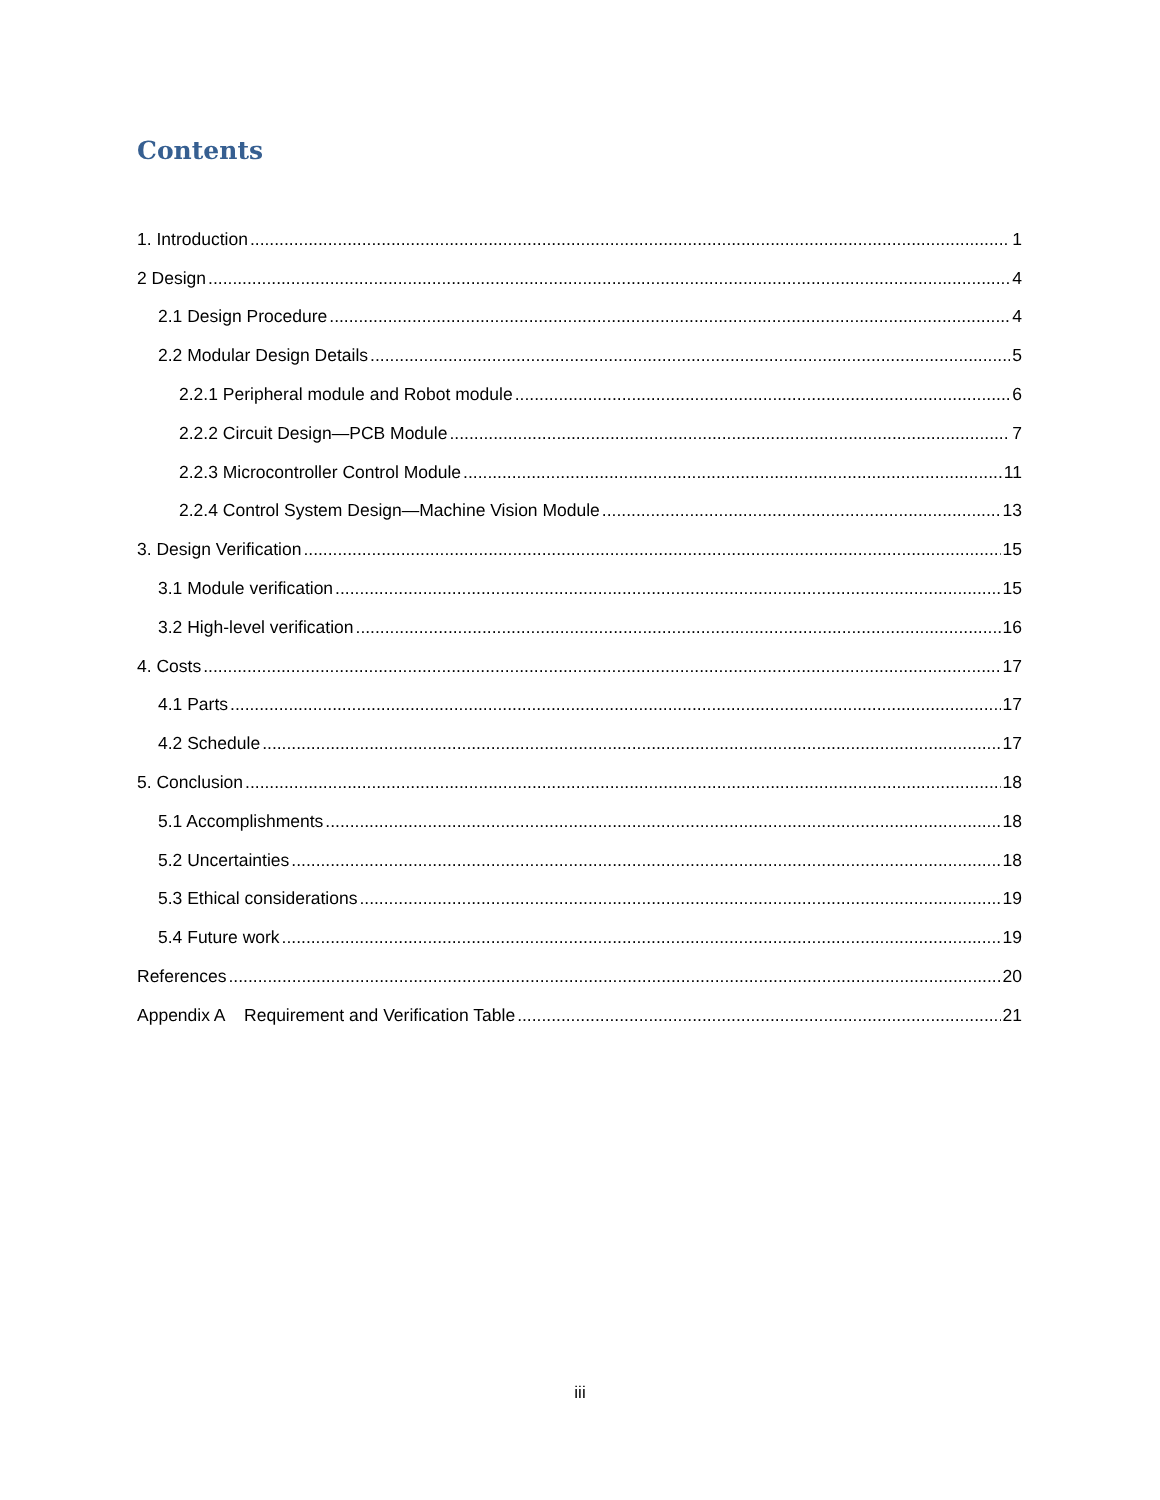Contents
1. Introduction 1
2 Design 4
2.1 Design Procedure 4
2.2 Modular Design Details 5
2.2.1 Peripheral module and Robot module 6
2.2.2 Circuit Design—PCB Module 7
2.2.3 Microcontroller Control Module 11
2.2.4 Control System Design—Machine Vision Module 13
3. Design Verification 15
3.1 Module verification 15
3.2 High-level verification 16
4. Costs 17
4.1 Parts 17
4.2 Schedule 17
5. Conclusion 18
5.1 Accomplishments 18
5.2 Uncertainties 18
5.3 Ethical considerations 19
5.4 Future work 19
References 20
Appendix A Requirement and Verification Table 21
iii